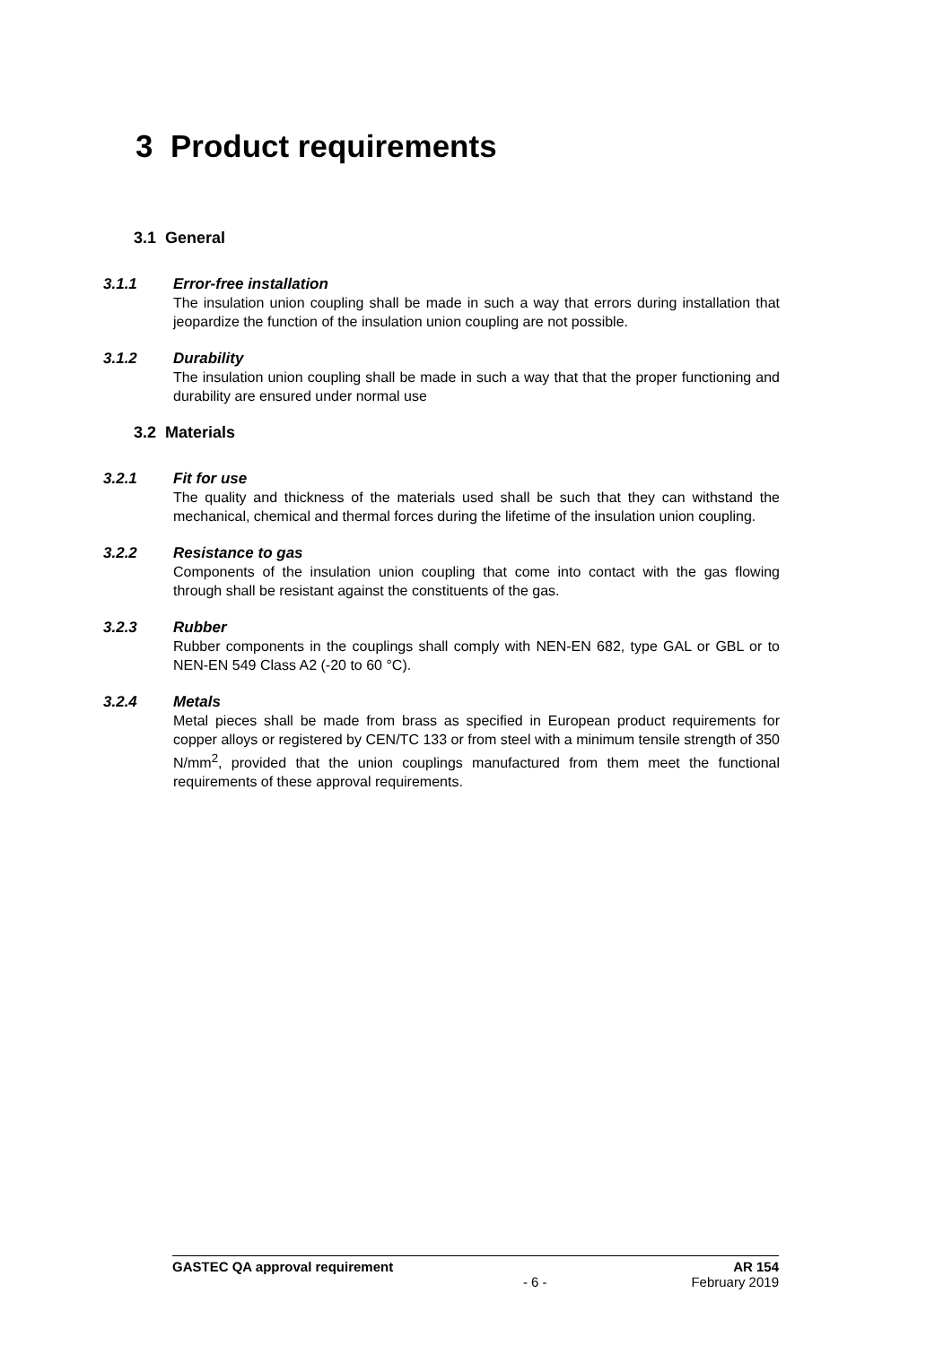3 Product requirements
3.1 General
3.1.1 Error-free installation
The insulation union coupling shall be made in such a way that errors during installation that jeopardize the function of the insulation union coupling are not possible.
3.1.2 Durability
The insulation union coupling shall be made in such a way that that the proper functioning and durability are ensured under normal use
3.2 Materials
3.2.1 Fit for use
The quality and thickness of the materials used shall be such that they can withstand the mechanical, chemical and thermal forces during the lifetime of the insulation union coupling.
3.2.2 Resistance to gas
Components of the insulation union coupling that come into contact with the gas flowing through shall be resistant against the constituents of the gas.
3.2.3 Rubber
Rubber components in the couplings shall comply with NEN-EN 682, type GAL or GBL or to NEN-EN 549 Class A2 (-20 to 60 °C).
3.2.4 Metals
Metal pieces shall be made from brass as specified in European product requirements for copper alloys or registered by CEN/TC 133 or from steel with a minimum tensile strength of 350 N/mm<sup>2</sup>, provided that the union couplings manufactured from them meet the functional requirements of these approval requirements.
GASTEC QA approval requirement AR 154
- 6 - February 2019